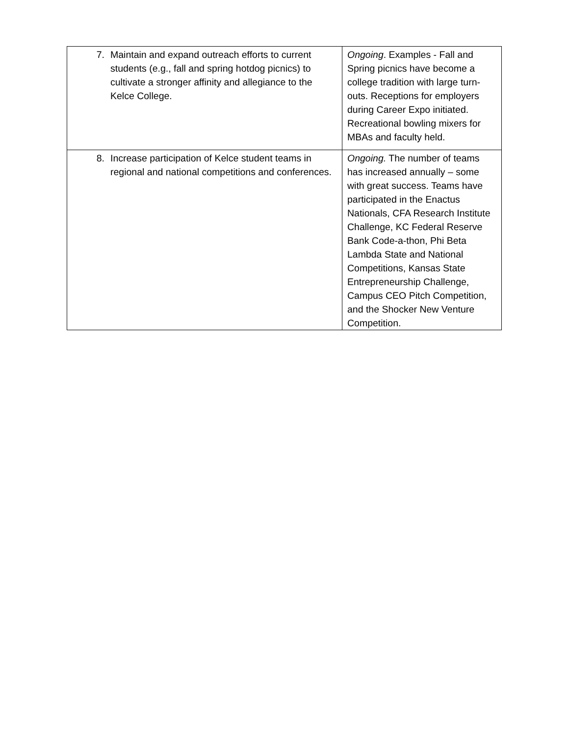| 7. Maintain and expand outreach efforts to current students (e.g., fall and spring hotdog picnics) to cultivate a stronger affinity and allegiance to the Kelce College. | Ongoing . Examples - Fall and Spring picnics have become a college tradition with large turn-outs. Receptions for employers during Career Expo initiated. Recreational bowling mixers for MBAs and faculty held. |
| 8. Increase participation of Kelce student teams in regional and national competitions and conferences. | Ongoing. The number of teams has increased annually – some with great success. Teams have participated in the Enactus Nationals, CFA Research Institute Challenge, KC Federal Reserve Bank Code-a-thon, Phi Beta Lambda State and National Competitions, Kansas State Entrepreneurship Challenge, Campus CEO Pitch Competition, and the Shocker New Venture Competition. |